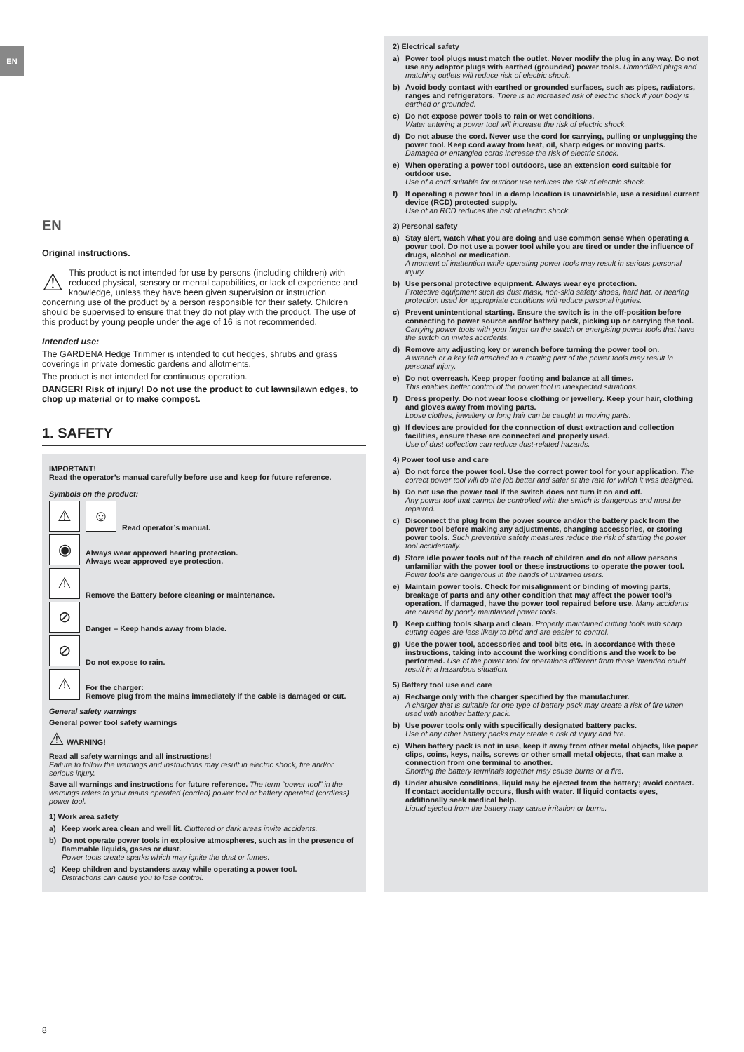EN
EN
Original instructions.
⚠ This product is not intended for use by persons (including children) with reduced physical, sensory or mental capabilities, or lack of experience and knowledge, unless they have been given supervision or instruction concerning use of the product by a person responsible for their safety. Children should be supervised to ensure that they do not play with the product. The use of this product by young people under the age of 16 is not recommended.
Intended use:
The GARDENA Hedge Trimmer is intended to cut hedges, shrubs and grass coverings in private domestic gardens and allotments.
The product is not intended for continuous operation.
DANGER! Risk of injury! Do not use the product to cut lawns/lawn edges, to chop up material or to make compost.
1. SAFETY
IMPORTANT!
Read the operator’s manual carefully before use and keep for future reference.
Symbols on the product:
⚠
☺
Read operator’s manual.
◉
Always wear approved hearing protection.
Always wear approved eye protection.
⚠
Remove the Battery before cleaning or maintenance.
⊘
Danger – Keep hands away from blade.
⊘
Do not expose to rain.
⚠
For the charger:
Remove plug from the mains immediately if the cable is damaged or cut.
General safety warnings
General power tool safety warnings
⚠ WARNING!
Read all safety warnings and all instructions!
Failure to follow the warnings and instructions may result in electric shock, fire and/or serious injury.
Save all warnings and instructions for future reference. The term “power tool” in the warnings refers to your mains operated (corded) power tool or battery operated (cordless) power tool.
1) Work area safety
a) Keep work area clean and well lit. Cluttered or dark areas invite accidents.
b) Do not operate power tools in explosive atmospheres, such as in the presence of flammable liquids, gases or dust.
Power tools create sparks which may ignite the dust or fumes.
c) Keep children and bystanders away while operating a power tool.
Distractions can cause you to lose control.
2) Electrical safety
a) Power tool plugs must match the outlet. Never modify the plug in any way. Do not use any adaptor plugs with earthed (grounded) power tools. Unmodified plugs and matching outlets will reduce risk of electric shock.
b) Avoid body contact with earthed or grounded surfaces, such as pipes, radiators, ranges and refrigerators. There is an increased risk of electric shock if your body is earthed or grounded.
c) Do not expose power tools to rain or wet conditions.
Water entering a power tool will increase the risk of electric shock.
d) Do not abuse the cord. Never use the cord for carrying, pulling or unplugging the power tool. Keep cord away from heat, oil, sharp edges or moving parts. Damaged or entangled cords increase the risk of electric shock.
e) When operating a power tool outdoors, use an extension cord suitable for outdoor use.
Use of a cord suitable for outdoor use reduces the risk of electric shock.
f) If operating a power tool in a damp location is unavoidable, use a residual current device (RCD) protected supply.
Use of an RCD reduces the risk of electric shock.
3) Personal safety
a) Stay alert, watch what you are doing and use common sense when operating a power tool. Do not use a power tool while you are tired or under the influence of drugs, alcohol or medication.
A moment of inattention while operating power tools may result in serious personal injury.
b) Use personal protective equipment. Always wear eye protection.
Protective equipment such as dust mask, non-skid safety shoes, hard hat, or hearing protection used for appropriate conditions will reduce personal injuries.
c) Prevent unintentional starting. Ensure the switch is in the off-position before connecting to power source and/or battery pack, picking up or carrying the tool. Carrying power tools with your finger on the switch or energising power tools that have the switch on invites accidents.
d) Remove any adjusting key or wrench before turning the power tool on.
A wrench or a key left attached to a rotating part of the power tools may result in personal injury.
e) Do not overreach. Keep proper footing and balance at all times.
This enables better control of the power tool in unexpected situations.
f) Dress properly. Do not wear loose clothing or jewellery. Keep your hair, clothing and gloves away from moving parts.
Loose clothes, jewellery or long hair can be caught in moving parts.
g) If devices are provided for the connection of dust extraction and collection facilities, ensure these are connected and properly used.
Use of dust collection can reduce dust-related hazards.
4) Power tool use and care
a) Do not force the power tool. Use the correct power tool for your application. The correct power tool will do the job better and safer at the rate for which it was designed.
b) Do not use the power tool if the switch does not turn it on and off.
Any power tool that cannot be controlled with the switch is dangerous and must be repaired.
c) Disconnect the plug from the power source and/or the battery pack from the power tool before making any adjustments, changing accessories, or storing power tools. Such preventive safety measures reduce the risk of starting the power tool accidentally.
d) Store idle power tools out of the reach of children and do not allow persons unfamiliar with the power tool or these instructions to operate the power tool.
Power tools are dangerous in the hands of untrained users.
e) Maintain power tools. Check for misalignment or binding of moving parts, breakage of parts and any other condition that may affect the power tool’s operation. If damaged, have the power tool repaired before use. Many accidents are caused by poorly maintained power tools.
f) Keep cutting tools sharp and clean. Properly maintained cutting tools with sharp cutting edges are less likely to bind and are easier to control.
g) Use the power tool, accessories and tool bits etc. in accordance with these instructions, taking into account the working conditions and the work to be performed. Use of the power tool for operations different from those intended could result in a hazardous situation.
5) Battery tool use and care
a) Recharge only with the charger specified by the manufacturer.
A charger that is suitable for one type of battery pack may create a risk of fire when used with another battery pack.
b) Use power tools only with specifically designated battery packs.
Use of any other battery packs may create a risk of injury and fire.
c) When battery pack is not in use, keep it away from other metal objects, like paper clips, coins, keys, nails, screws or other small metal objects, that can make a connection from one terminal to another.
Shorting the battery terminals together may cause burns or a fire.
d) Under abusive conditions, liquid may be ejected from the battery; avoid contact. If contact accidentally occurs, flush with water. If liquid contacts eyes, additionally seek medical help.
Liquid ejected from the battery may cause irritation or burns.
8